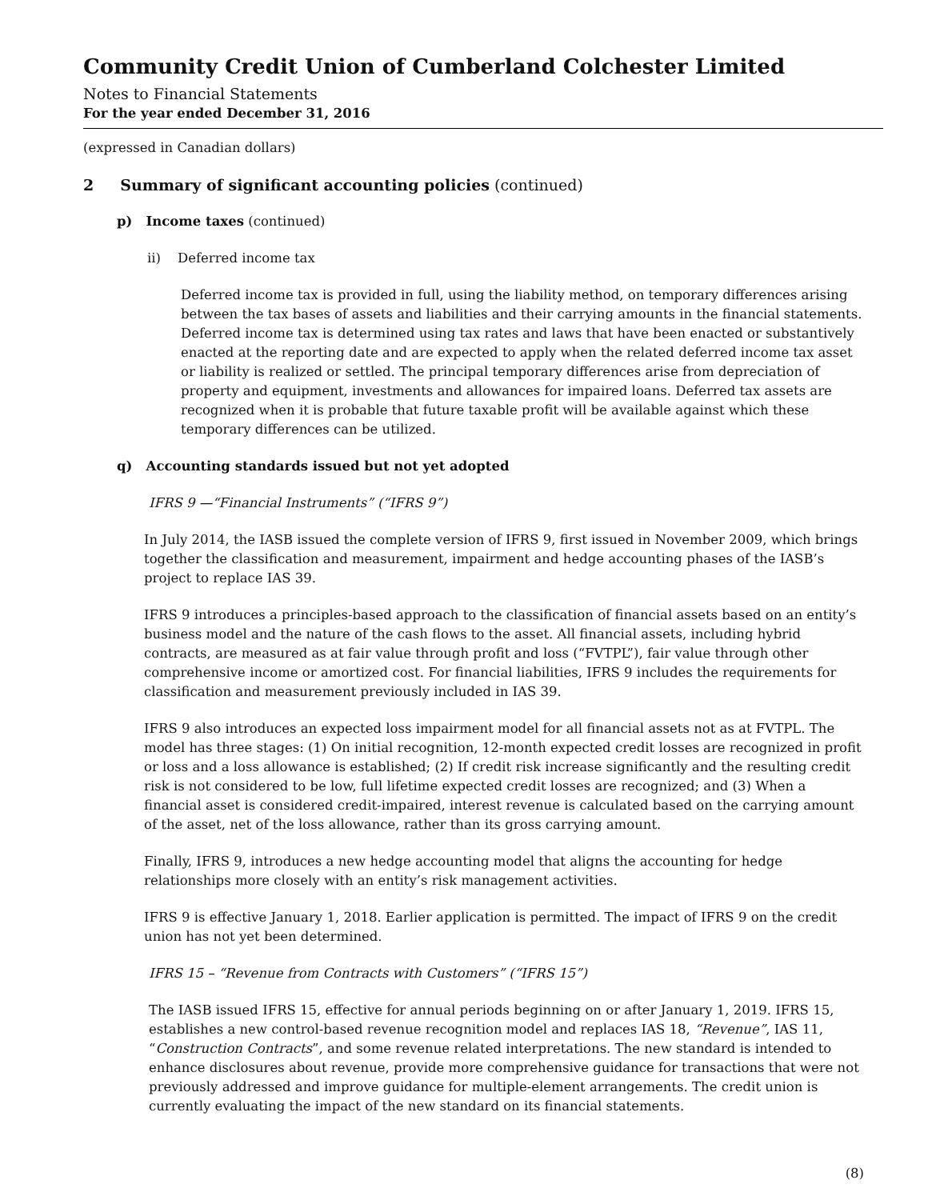Community Credit Union of Cumberland Colchester Limited
Notes to Financial Statements
For the year ended December 31, 2016
(expressed in Canadian dollars)
2 Summary of significant accounting policies (continued)
p) Income taxes (continued)
ii) Deferred income tax
Deferred income tax is provided in full, using the liability method, on temporary differences arising between the tax bases of assets and liabilities and their carrying amounts in the financial statements. Deferred income tax is determined using tax rates and laws that have been enacted or substantively enacted at the reporting date and are expected to apply when the related deferred income tax asset or liability is realized or settled. The principal temporary differences arise from depreciation of property and equipment, investments and allowances for impaired loans. Deferred tax assets are recognized when it is probable that future taxable profit will be available against which these temporary differences can be utilized.
q) Accounting standards issued but not yet adopted
IFRS 9 —“Financial Instruments” (“IFRS 9”)
In July 2014, the IASB issued the complete version of IFRS 9, first issued in November 2009, which brings together the classification and measurement, impairment and hedge accounting phases of the IASB’s project to replace IAS 39.
IFRS 9 introduces a principles-based approach to the classification of financial assets based on an entity’s business model and the nature of the cash flows to the asset. All financial assets, including hybrid contracts, are measured as at fair value through profit and loss (“FVTPL”), fair value through other comprehensive income or amortized cost. For financial liabilities, IFRS 9 includes the requirements for classification and measurement previously included in IAS 39.
IFRS 9 also introduces an expected loss impairment model for all financial assets not as at FVTPL. The model has three stages: (1) On initial recognition, 12-month expected credit losses are recognized in profit or loss and a loss allowance is established; (2) If credit risk increase significantly and the resulting credit risk is not considered to be low, full lifetime expected credit losses are recognized; and (3) When a financial asset is considered credit-impaired, interest revenue is calculated based on the carrying amount of the asset, net of the loss allowance, rather than its gross carrying amount.
Finally, IFRS 9, introduces a new hedge accounting model that aligns the accounting for hedge relationships more closely with an entity’s risk management activities.
IFRS 9 is effective January 1, 2018. Earlier application is permitted. The impact of IFRS 9 on the credit union has not yet been determined.
IFRS 15 – “Revenue from Contracts with Customers” (“IFRS 15”)
The IASB issued IFRS 15, effective for annual periods beginning on or after January 1, 2019. IFRS 15, establishes a new control-based revenue recognition model and replaces IAS 18, “Revenue”, IAS 11, “Construction Contracts”, and some revenue related interpretations. The new standard is intended to enhance disclosures about revenue, provide more comprehensive guidance for transactions that were not previously addressed and improve guidance for multiple-element arrangements. The credit union is currently evaluating the impact of the new standard on its financial statements.
(8)